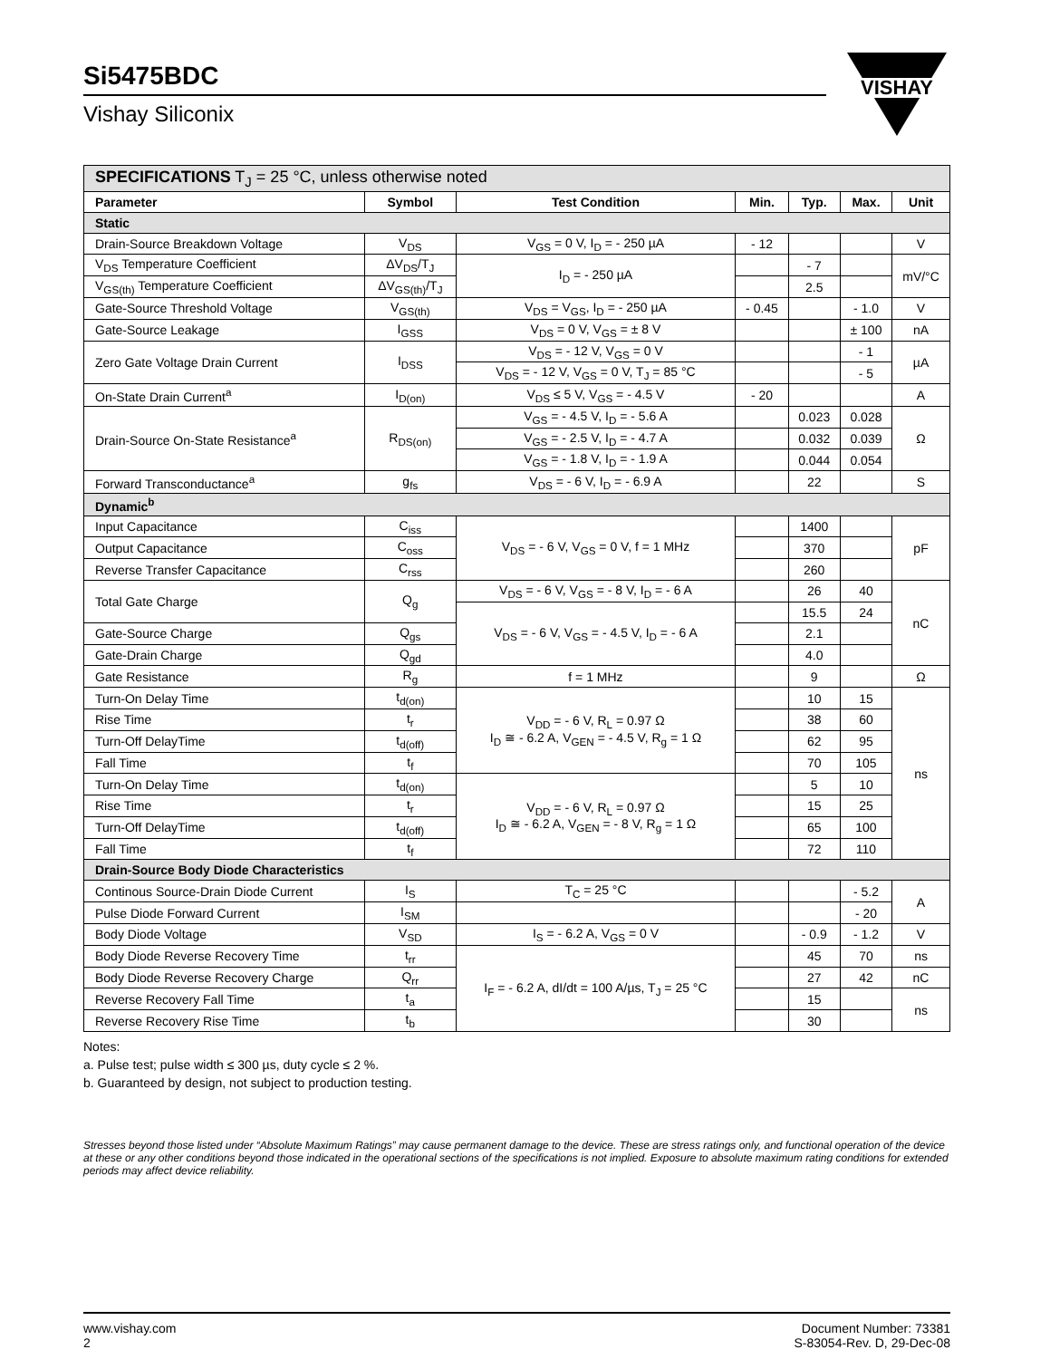Si5475BDC
Vishay Siliconix
VISHAY
| SPECIFICATIONS T<sub>J</sub> = 25 °C, unless otherwise noted | | | | | | |
| Parameter | Symbol | Test Condition | Min. | Typ. | Max. | Unit |
| Static | | | | | | |
| Drain-Source Breakdown Voltage | V<sub>DS</sub> | V<sub>GS</sub> = 0 V, I<sub>D</sub> = - 250 µA | - 12 | | | V |
| V<sub>DS</sub> Temperature Coefficient | ΔV<sub>DS</sub>/T<sub>J</sub> | I<sub>D</sub> = - 250 µA | | - 7 | | mV/°C |
| V<sub>GS(th)</sub> Temperature Coefficient | ΔV<sub>GS(th)</sub>/T<sub>J</sub> | | | 2.5 | | |
| Gate-Source Threshold Voltage | V<sub>GS(th)</sub> | V<sub>DS</sub> = V<sub>GS</sub>, I<sub>D</sub> = - 250 µA | - 0.45 | | - 1.0 | V |
| Gate-Source Leakage | I<sub>GSS</sub> | V<sub>DS</sub> = 0 V, V<sub>GS</sub> = ± 8 V | | | ± 100 | nA |
| Zero Gate Voltage Drain Current | I<sub>DSS</sub> | V<sub>DS</sub> = - 12 V, V<sub>GS</sub> = 0 V | | | - 1 | µA |
| | | V<sub>DS</sub> = - 12 V, V<sub>GS</sub> = 0 V, T<sub>J</sub> = 85 °C | | | - 5 | |
| On-State Drain Current<sup>a</sup> | I<sub>D(on)</sub> | V<sub>DS</sub> ≤ 5 V, V<sub>GS</sub> = - 4.5 V | - 20 | | | A |
| Drain-Source On-State Resistance<sup>a</sup> | R<sub>DS(on)</sub> | V<sub>GS</sub> = - 4.5 V, I<sub>D</sub> = - 5.6 A | | 0.023 | 0.028 | Ω |
| | | V<sub>GS</sub> = - 2.5 V, I<sub>D</sub> = - 4.7 A | | 0.032 | 0.039 | |
| | | V<sub>GS</sub> = - 1.8 V, I<sub>D</sub> = - 1.9 A | | 0.044 | 0.054 | |
| Forward Transconductance<sup>a</sup> | g<sub>fs</sub> | V<sub>DS</sub> = - 6 V, I<sub>D</sub> = - 6.9 A | | 22 | | S |
| Dynamic<sup>b</sup> | | | | | | |
| Input Capacitance | C<sub>iss</sub> | V<sub>DS</sub> = - 6 V, V<sub>GS</sub> = 0 V, f = 1 MHz | | 1400 | | pF |
| Output Capacitance | C<sub>oss</sub> | | | 370 | | |
| Reverse Transfer Capacitance | C<sub>rss</sub> | | | 260 | | |
| Total Gate Charge | Q<sub>g</sub> | V<sub>DS</sub> = - 6 V, V<sub>GS</sub> = - 8 V, I<sub>D</sub> = - 6 A | | 26 | 40 | nC |
| | | V<sub>DS</sub> = - 6 V, V<sub>GS</sub> = - 4.5 V, I<sub>D</sub> = - 6 A | | 15.5 | 24 | |
| Gate-Source Charge | Q<sub>gs</sub> | | | 2.1 | | |
| Gate-Drain Charge | Q<sub>gd</sub> | | | 4.0 | | |
| Gate Resistance | R<sub>g</sub> | f = 1 MHz | | 9 | | Ω |
| Turn-On Delay Time | t<sub>d(on)</sub> | V<sub>DD</sub> = - 6 V, R<sub>L</sub> = 0.97 Ω I<sub>D</sub> ≅ - 6.2 A, V<sub>GEN</sub> = - 4.5 V, R<sub>g</sub> = 1 Ω | | 10 | 15 | ns |
| Rise Time | t<sub>r</sub> | | | 38 | 60 | |
| Turn-Off DelayTime | t<sub>d(off)</sub> | | | 62 | 95 | |
| Fall Time | t<sub>f</sub> | | | 70 | 105 | |
| Turn-On Delay Time | t<sub>d(on)</sub> | V<sub>DD</sub> = - 6 V, R<sub>L</sub> = 0.97 Ω I<sub>D</sub> ≅ - 6.2 A, V<sub>GEN</sub> = - 8 V, R<sub>g</sub> = 1 Ω | | 5 | 10 | |
| Rise Time | t<sub>r</sub> | | | 15 | 25 | |
| Turn-Off DelayTime | t<sub>d(off)</sub> | | | 65 | 100 | |
| Fall Time | t<sub>f</sub> | | | 72 | 110 | |
| Drain-Source Body Diode Characteristics | | | | | | |
| Continous Source-Drain Diode Current | I<sub>S</sub> | T<sub>C</sub> = 25 °C | | | - 5.2 | A |
| Pulse Diode Forward Current | I<sub>SM</sub> | | | | - 20 | |
| Body Diode Voltage | V<sub>SD</sub> | I<sub>S</sub> = - 6.2 A, V<sub>GS</sub> = 0 V | | - 0.9 | - 1.2 | V |
| Body Diode Reverse Recovery Time | t<sub>rr</sub> | I<sub>F</sub> = - 6.2 A, dI/dt = 100 A/µs, T<sub>J</sub> = 25 °C | | 45 | 70 | ns |
| Body Diode Reverse Recovery Charge | Q<sub>rr</sub> | | | 27 | 42 | nC |
| Reverse Recovery Fall Time | t<sub>a</sub> | | | 15 | | ns |
| Reverse Recovery Rise Time | t<sub>b</sub> | | | 30 | | |
Notes:
a. Pulse test; pulse width ≤ 300 µs, duty cycle ≤ 2 %.
b. Guaranteed by design, not subject to production testing.
Stresses beyond those listed under “Absolute Maximum Ratings” may cause permanent damage to the device. These are stress ratings only, and functional operation of the device at these or any other conditions beyond those indicated in the operational sections of the specifications is not implied. Exposure to absolute maximum rating conditions for extended periods may affect device reliability.
www.vishay.com
2
Document Number: 73381
S-83054-Rev. D, 29-Dec-08